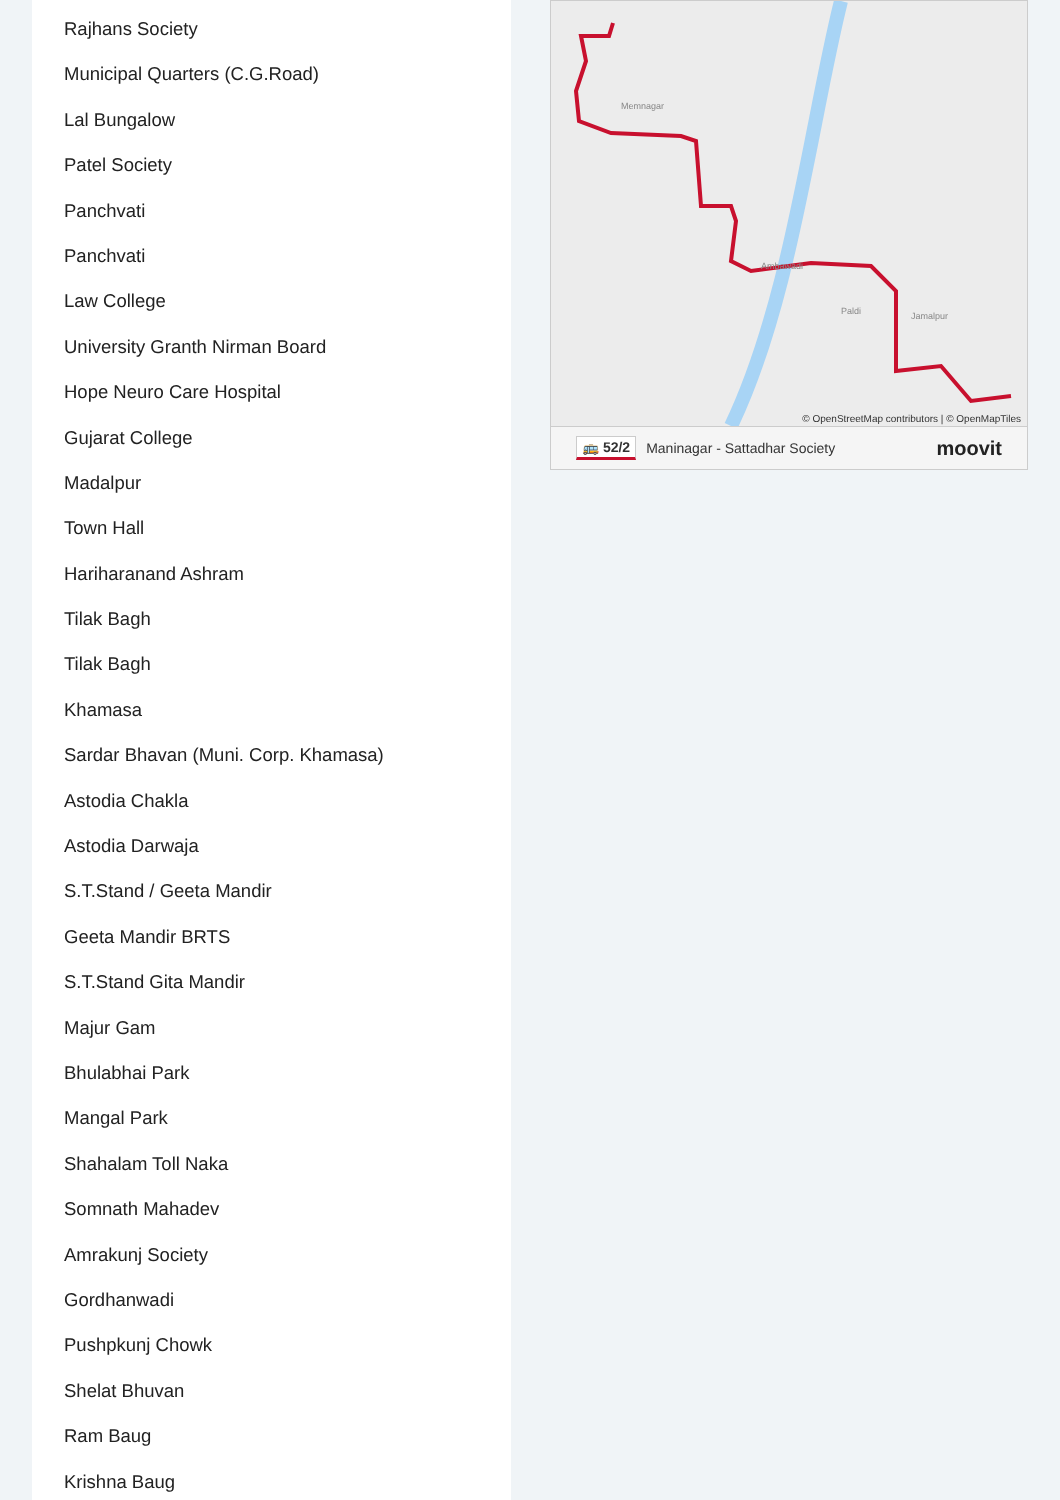Rajhans Society
Municipal Quarters (C.G.Road)
Lal Bungalow
Patel Society
Panchvati
Panchvati
Law College
University Granth Nirman Board
Hope Neuro Care Hospital
Gujarat College
Madalpur
Town Hall
Hariharanand Ashram
Tilak Bagh
Tilak Bagh
Khamasa
Sardar Bhavan (Muni. Corp. Khamasa)
Astodia Chakla
Astodia Darwaja
S.T.Stand / Geeta Mandir
Geeta Mandir BRTS
S.T.Stand Gita Mandir
Majur Gam
Bhulabhai Park
Mangal Park
Shahalam Toll Naka
Somnath Mahadev
Amrakunj Society
Gordhanwadi
Pushpkunj Chowk
Shelat Bhuvan
Ram Baug
Krishna Baug
Memnagar
Ambawadi
Paldi Jamalpur
© OpenStreetMap contributors | © OpenMapTiles
🚌 52/2 Maninagar - Sattadhar Society moovit